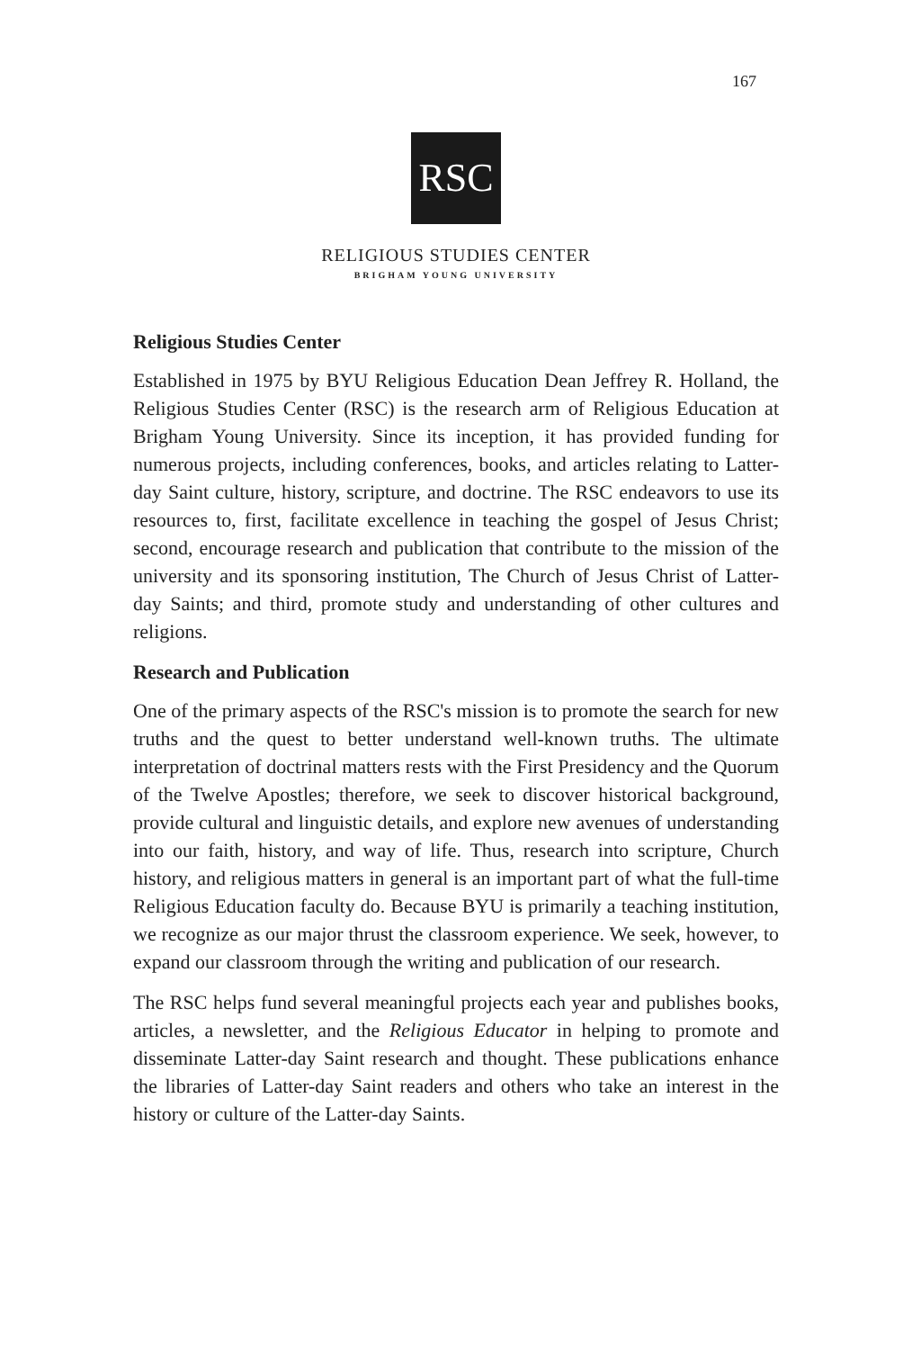167
RSC
RELIGIOUS STUDIES CENTER
BRIGHAM YOUNG UNIVERSITY
Religious Studies Center
Established in 1975 by BYU Religious Education Dean Jeffrey R. Holland, the Religious Studies Center (RSC) is the research arm of Religious Education at Brigham Young University. Since its inception, it has provided funding for numerous projects, including conferences, books, and articles relating to Latter-day Saint culture, history, scripture, and doctrine. The RSC endeavors to use its resources to, first, facilitate excellence in teaching the gospel of Jesus Christ; second, encourage research and publication that contribute to the mission of the university and its sponsoring institution, The Church of Jesus Christ of Latter-day Saints; and third, promote study and understanding of other cultures and religions.
Research and Publication
One of the primary aspects of the RSC's mission is to promote the search for new truths and the quest to better understand well-known truths. The ultimate interpretation of doctrinal matters rests with the First Presidency and the Quorum of the Twelve Apostles; therefore, we seek to discover historical background, provide cultural and linguistic details, and explore new avenues of understanding into our faith, history, and way of life. Thus, research into scripture, Church history, and religious matters in general is an important part of what the full-time Religious Education faculty do. Because BYU is primarily a teaching institution, we recognize as our major thrust the classroom experience. We seek, however, to expand our classroom through the writing and publication of our research.
The RSC helps fund several meaningful projects each year and publishes books, articles, a newsletter, and the Religious Educator in helping to promote and disseminate Latter-day Saint research and thought. These publications enhance the libraries of Latter-day Saint readers and others who take an interest in the history or culture of the Latter-day Saints.